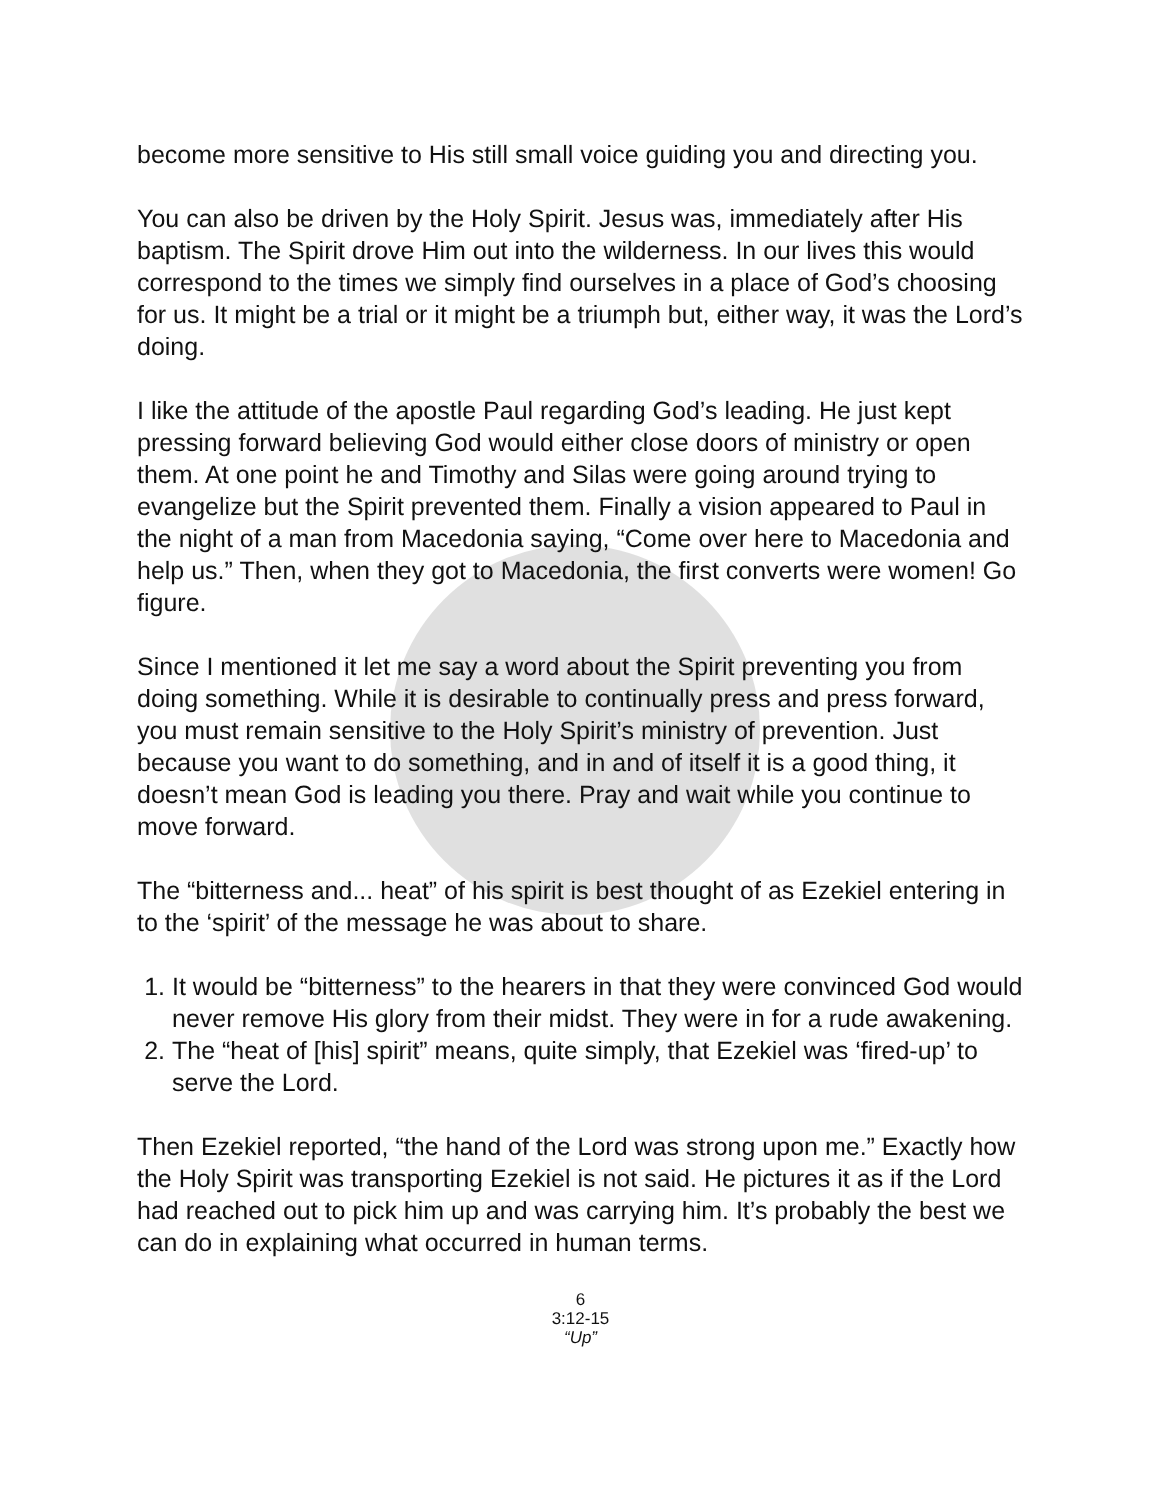become more sensitive to His still small voice guiding you and directing you.
You can also be driven by the Holy Spirit. Jesus was, immediately after His baptism. The Spirit drove Him out into the wilderness. In our lives this would correspond to the times we simply find ourselves in a place of God’s choosing for us. It might be a trial or it might be a triumph but, either way, it was the Lord’s doing.
I like the attitude of the apostle Paul regarding God’s leading. He just kept pressing forward believing God would either close doors of ministry or open them. At one point he and Timothy and Silas were going around trying to evangelize but the Spirit prevented them. Finally a vision appeared to Paul in the night of a man from Macedonia saying, “Come over here to Macedonia and help us.” Then, when they got to Macedonia, the first converts were women! Go figure.
Since I mentioned it let me say a word about the Spirit preventing you from doing something. While it is desirable to continually press and press forward, you must remain sensitive to the Holy Spirit’s ministry of prevention. Just because you want to do something, and in and of itself it is a good thing, it doesn’t mean God is leading you there. Pray and wait while you continue to move forward.
The “bitterness and... heat” of his spirit is best thought of as Ezekiel entering in to the ‘spirit’ of the message he was about to share.
1. It would be “bitterness” to the hearers in that they were convinced God would never remove His glory from their midst. They were in for a rude awakening.
2. The “heat of [his] spirit” means, quite simply, that Ezekiel was ‘fired-up’ to serve the Lord.
Then Ezekiel reported, “the hand of the Lord was strong upon me.” Exactly how the Holy Spirit was transporting Ezekiel is not said. He pictures it as if the Lord had reached out to pick him up and was carrying him. It’s probably the best we can do in explaining what occurred in human terms.
6
3:12-15
“Up”